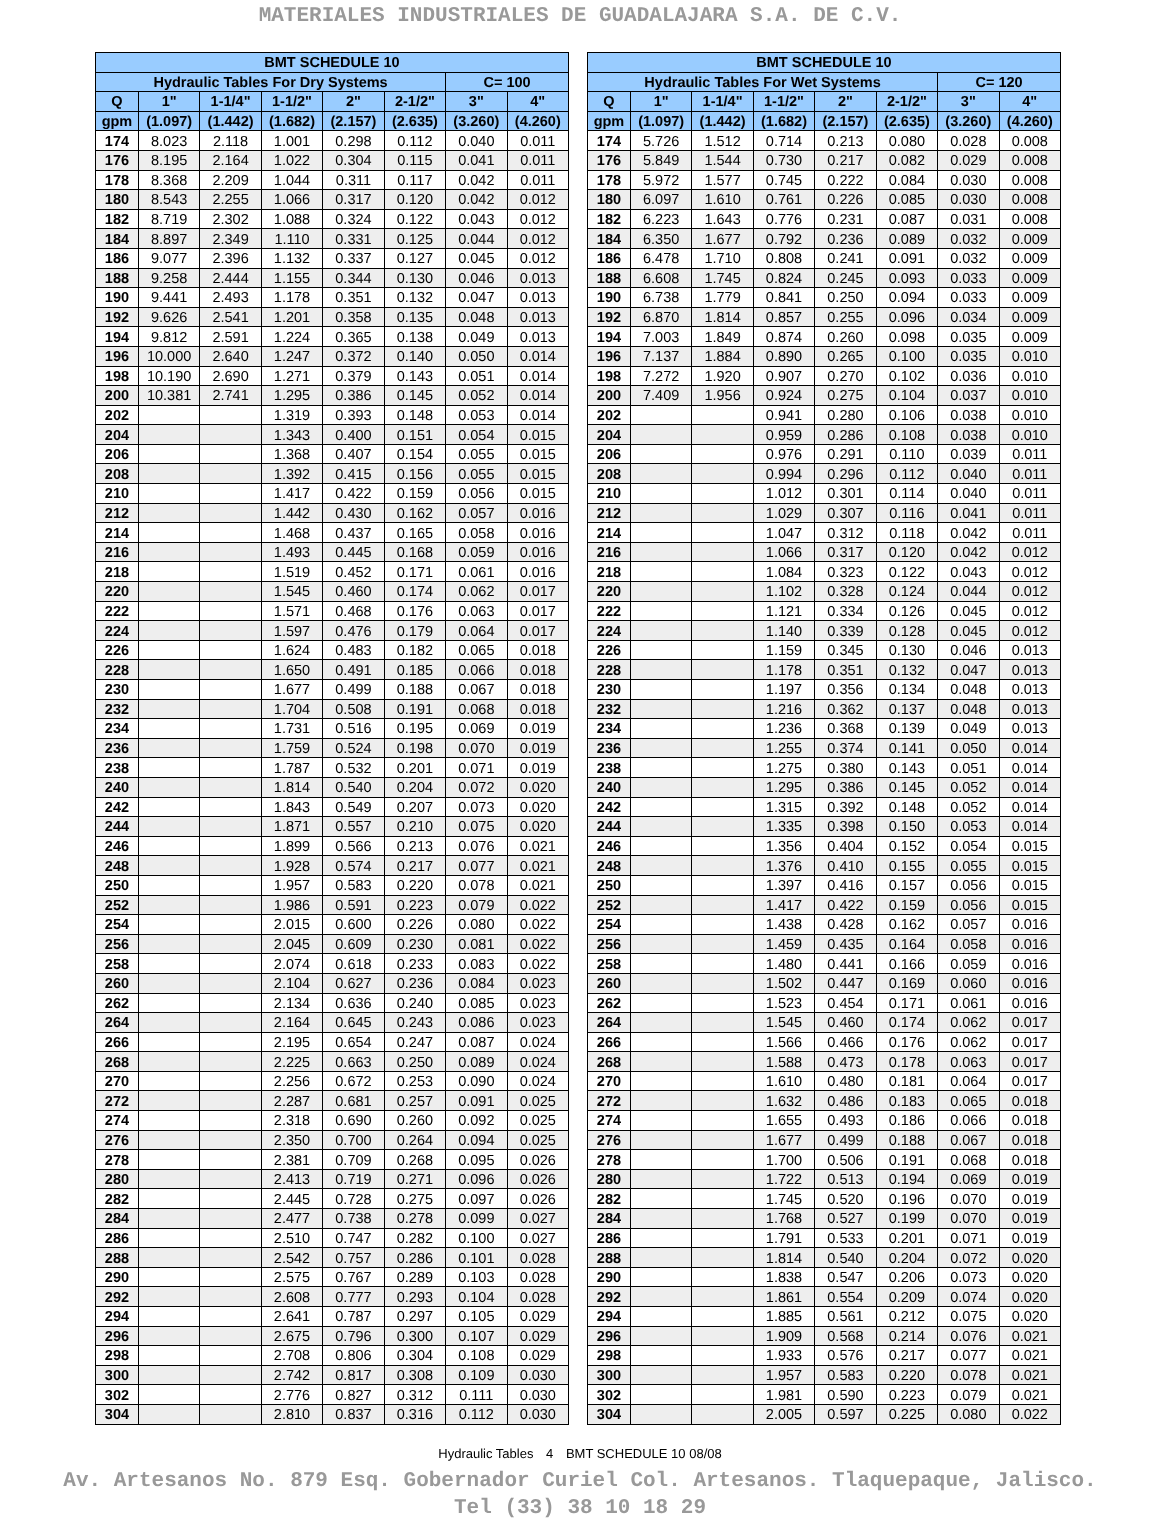MATERIALES INDUSTRIALES DE GUADALAJARA S.A. DE C.V.
| BMT SCHEDULE 10 | | | | | | | |
| --- | --- | --- | --- | --- | --- | --- | --- |
| Hydraulic Tables For Dry Systems | | | | | | C= 100 | |
| Q | 1" | 1-1/4" | 1-1/2" | 2" | 2-1/2" | 3" | 4" |
| gpm | (1.097) | (1.442) | (1.682) | (2.157) | (2.635) | (3.260) | (4.260) |
| 174 | 8.023 | 2.118 | 1.001 | 0.298 | 0.112 | 0.040 | 0.011 |
| 176 | 8.195 | 2.164 | 1.022 | 0.304 | 0.115 | 0.041 | 0.011 |
| 178 | 8.368 | 2.209 | 1.044 | 0.311 | 0.117 | 0.042 | 0.011 |
| 180 | 8.543 | 2.255 | 1.066 | 0.317 | 0.120 | 0.042 | 0.012 |
| 182 | 8.719 | 2.302 | 1.088 | 0.324 | 0.122 | 0.043 | 0.012 |
| 184 | 8.897 | 2.349 | 1.110 | 0.331 | 0.125 | 0.044 | 0.012 |
| 186 | 9.077 | 2.396 | 1.132 | 0.337 | 0.127 | 0.045 | 0.012 |
| 188 | 9.258 | 2.444 | 1.155 | 0.344 | 0.130 | 0.046 | 0.013 |
| 190 | 9.441 | 2.493 | 1.178 | 0.351 | 0.132 | 0.047 | 0.013 |
| 192 | 9.626 | 2.541 | 1.201 | 0.358 | 0.135 | 0.048 | 0.013 |
| 194 | 9.812 | 2.591 | 1.224 | 0.365 | 0.138 | 0.049 | 0.013 |
| 196 | 10.000 | 2.640 | 1.247 | 0.372 | 0.140 | 0.050 | 0.014 |
| 198 | 10.190 | 2.690 | 1.271 | 0.379 | 0.143 | 0.051 | 0.014 |
| 200 | 10.381 | 2.741 | 1.295 | 0.386 | 0.145 | 0.052 | 0.014 |
| 202 | | | 1.319 | 0.393 | 0.148 | 0.053 | 0.014 |
| 204 | | | 1.343 | 0.400 | 0.151 | 0.054 | 0.015 |
| 206 | | | 1.368 | 0.407 | 0.154 | 0.055 | 0.015 |
| 208 | | | 1.392 | 0.415 | 0.156 | 0.055 | 0.015 |
| 210 | | | 1.417 | 0.422 | 0.159 | 0.056 | 0.015 |
| 212 | | | 1.442 | 0.430 | 0.162 | 0.057 | 0.016 |
| 214 | | | 1.468 | 0.437 | 0.165 | 0.058 | 0.016 |
| 216 | | | 1.493 | 0.445 | 0.168 | 0.059 | 0.016 |
| 218 | | | 1.519 | 0.452 | 0.171 | 0.061 | 0.016 |
| 220 | | | 1.545 | 0.460 | 0.174 | 0.062 | 0.017 |
| 222 | | | 1.571 | 0.468 | 0.176 | 0.063 | 0.017 |
| 224 | | | 1.597 | 0.476 | 0.179 | 0.064 | 0.017 |
| 226 | | | 1.624 | 0.483 | 0.182 | 0.065 | 0.018 |
| 228 | | | 1.650 | 0.491 | 0.185 | 0.066 | 0.018 |
| 230 | | | 1.677 | 0.499 | 0.188 | 0.067 | 0.018 |
| 232 | | | 1.704 | 0.508 | 0.191 | 0.068 | 0.018 |
| 234 | | | 1.731 | 0.516 | 0.195 | 0.069 | 0.019 |
| 236 | | | 1.759 | 0.524 | 0.198 | 0.070 | 0.019 |
| 238 | | | 1.787 | 0.532 | 0.201 | 0.071 | 0.019 |
| 240 | | | 1.814 | 0.540 | 0.204 | 0.072 | 0.020 |
| 242 | | | 1.843 | 0.549 | 0.207 | 0.073 | 0.020 |
| 244 | | | 1.871 | 0.557 | 0.210 | 0.075 | 0.020 |
| 246 | | | 1.899 | 0.566 | 0.213 | 0.076 | 0.021 |
| 248 | | | 1.928 | 0.574 | 0.217 | 0.077 | 0.021 |
| 250 | | | 1.957 | 0.583 | 0.220 | 0.078 | 0.021 |
| 252 | | | 1.986 | 0.591 | 0.223 | 0.079 | 0.022 |
| 254 | | | 2.015 | 0.600 | 0.226 | 0.080 | 0.022 |
| 256 | | | 2.045 | 0.609 | 0.230 | 0.081 | 0.022 |
| 258 | | | 2.074 | 0.618 | 0.233 | 0.083 | 0.022 |
| 260 | | | 2.104 | 0.627 | 0.236 | 0.084 | 0.023 |
| 262 | | | 2.134 | 0.636 | 0.240 | 0.085 | 0.023 |
| 264 | | | 2.164 | 0.645 | 0.243 | 0.086 | 0.023 |
| 266 | | | 2.195 | 0.654 | 0.247 | 0.087 | 0.024 |
| 268 | | | 2.225 | 0.663 | 0.250 | 0.089 | 0.024 |
| 270 | | | 2.256 | 0.672 | 0.253 | 0.090 | 0.024 |
| 272 | | | 2.287 | 0.681 | 0.257 | 0.091 | 0.025 |
| 274 | | | 2.318 | 0.690 | 0.260 | 0.092 | 0.025 |
| 276 | | | 2.350 | 0.700 | 0.264 | 0.094 | 0.025 |
| 278 | | | 2.381 | 0.709 | 0.268 | 0.095 | 0.026 |
| 280 | | | 2.413 | 0.719 | 0.271 | 0.096 | 0.026 |
| 282 | | | 2.445 | 0.728 | 0.275 | 0.097 | 0.026 |
| 284 | | | 2.477 | 0.738 | 0.278 | 0.099 | 0.027 |
| 286 | | | 2.510 | 0.747 | 0.282 | 0.100 | 0.027 |
| 288 | | | 2.542 | 0.757 | 0.286 | 0.101 | 0.028 |
| 290 | | | 2.575 | 0.767 | 0.289 | 0.103 | 0.028 |
| 292 | | | 2.608 | 0.777 | 0.293 | 0.104 | 0.028 |
| 294 | | | 2.641 | 0.787 | 0.297 | 0.105 | 0.029 |
| 296 | | | 2.675 | 0.796 | 0.300 | 0.107 | 0.029 |
| 298 | | | 2.708 | 0.806 | 0.304 | 0.108 | 0.029 |
| 300 | | | 2.742 | 0.817 | 0.308 | 0.109 | 0.030 |
| 302 | | | 2.776 | 0.827 | 0.312 | 0.111 | 0.030 |
| 304 | | | 2.810 | 0.837 | 0.316 | 0.112 | 0.030 |
| BMT SCHEDULE 10 | | | | | | | |
| --- | --- | --- | --- | --- | --- | --- | --- |
| Hydraulic Tables For Wet Systems | | | | | | C= 120 | |
| Q | 1" | 1-1/4" | 1-1/2" | 2" | 2-1/2" | 3" | 4" |
| gpm | (1.097) | (1.442) | (1.682) | (2.157) | (2.635) | (3.260) | (4.260) |
| 174 | 5.726 | 1.512 | 0.714 | 0.213 | 0.080 | 0.028 | 0.008 |
| 176 | 5.849 | 1.544 | 0.730 | 0.217 | 0.082 | 0.029 | 0.008 |
| 178 | 5.972 | 1.577 | 0.745 | 0.222 | 0.084 | 0.030 | 0.008 |
| 180 | 6.097 | 1.610 | 0.761 | 0.226 | 0.085 | 0.030 | 0.008 |
| 182 | 6.223 | 1.643 | 0.776 | 0.231 | 0.087 | 0.031 | 0.008 |
| 184 | 6.350 | 1.677 | 0.792 | 0.236 | 0.089 | 0.032 | 0.009 |
| 186 | 6.478 | 1.710 | 0.808 | 0.241 | 0.091 | 0.032 | 0.009 |
| 188 | 6.608 | 1.745 | 0.824 | 0.245 | 0.093 | 0.033 | 0.009 |
| 190 | 6.738 | 1.779 | 0.841 | 0.250 | 0.094 | 0.033 | 0.009 |
| 192 | 6.870 | 1.814 | 0.857 | 0.255 | 0.096 | 0.034 | 0.009 |
| 194 | 7.003 | 1.849 | 0.874 | 0.260 | 0.098 | 0.035 | 0.009 |
| 196 | 7.137 | 1.884 | 0.890 | 0.265 | 0.100 | 0.035 | 0.010 |
| 198 | 7.272 | 1.920 | 0.907 | 0.270 | 0.102 | 0.036 | 0.010 |
| 200 | 7.409 | 1.956 | 0.924 | 0.275 | 0.104 | 0.037 | 0.010 |
| 202 | | | 0.941 | 0.280 | 0.106 | 0.038 | 0.010 |
| 204 | | | 0.959 | 0.286 | 0.108 | 0.038 | 0.010 |
| 206 | | | 0.976 | 0.291 | 0.110 | 0.039 | 0.011 |
| 208 | | | 0.994 | 0.296 | 0.112 | 0.040 | 0.011 |
| 210 | | | 1.012 | 0.301 | 0.114 | 0.040 | 0.011 |
| 212 | | | 1.029 | 0.307 | 0.116 | 0.041 | 0.011 |
| 214 | | | 1.047 | 0.312 | 0.118 | 0.042 | 0.011 |
| 216 | | | 1.066 | 0.317 | 0.120 | 0.042 | 0.012 |
| 218 | | | 1.084 | 0.323 | 0.122 | 0.043 | 0.012 |
| 220 | | | 1.102 | 0.328 | 0.124 | 0.044 | 0.012 |
| 222 | | | 1.121 | 0.334 | 0.126 | 0.045 | 0.012 |
| 224 | | | 1.140 | 0.339 | 0.128 | 0.045 | 0.012 |
| 226 | | | 1.159 | 0.345 | 0.130 | 0.046 | 0.013 |
| 228 | | | 1.178 | 0.351 | 0.132 | 0.047 | 0.013 |
| 230 | | | 1.197 | 0.356 | 0.134 | 0.048 | 0.013 |
| 232 | | | 1.216 | 0.362 | 0.137 | 0.048 | 0.013 |
| 234 | | | 1.236 | 0.368 | 0.139 | 0.049 | 0.013 |
| 236 | | | 1.255 | 0.374 | 0.141 | 0.050 | 0.014 |
| 238 | | | 1.275 | 0.380 | 0.143 | 0.051 | 0.014 |
| 240 | | | 1.295 | 0.386 | 0.145 | 0.052 | 0.014 |
| 242 | | | 1.315 | 0.392 | 0.148 | 0.052 | 0.014 |
| 244 | | | 1.335 | 0.398 | 0.150 | 0.053 | 0.014 |
| 246 | | | 1.356 | 0.404 | 0.152 | 0.054 | 0.015 |
| 248 | | | 1.376 | 0.410 | 0.155 | 0.055 | 0.015 |
| 250 | | | 1.397 | 0.416 | 0.157 | 0.056 | 0.015 |
| 252 | | | 1.417 | 0.422 | 0.159 | 0.056 | 0.015 |
| 254 | | | 1.438 | 0.428 | 0.162 | 0.057 | 0.016 |
| 256 | | | 1.459 | 0.435 | 0.164 | 0.058 | 0.016 |
| 258 | | | 1.480 | 0.441 | 0.166 | 0.059 | 0.016 |
| 260 | | | 1.502 | 0.447 | 0.169 | 0.060 | 0.016 |
| 262 | | | 1.523 | 0.454 | 0.171 | 0.061 | 0.016 |
| 264 | | | 1.545 | 0.460 | 0.174 | 0.062 | 0.017 |
| 266 | | | 1.566 | 0.466 | 0.176 | 0.062 | 0.017 |
| 268 | | | 1.588 | 0.473 | 0.178 | 0.063 | 0.017 |
| 270 | | | 1.610 | 0.480 | 0.181 | 0.064 | 0.017 |
| 272 | | | 1.632 | 0.486 | 0.183 | 0.065 | 0.018 |
| 274 | | | 1.655 | 0.493 | 0.186 | 0.066 | 0.018 |
| 276 | | | 1.677 | 0.499 | 0.188 | 0.067 | 0.018 |
| 278 | | | 1.700 | 0.506 | 0.191 | 0.068 | 0.018 |
| 280 | | | 1.722 | 0.513 | 0.194 | 0.069 | 0.019 |
| 282 | | | 1.745 | 0.520 | 0.196 | 0.070 | 0.019 |
| 284 | | | 1.768 | 0.527 | 0.199 | 0.070 | 0.019 |
| 286 | | | 1.791 | 0.533 | 0.201 | 0.071 | 0.019 |
| 288 | | | 1.814 | 0.540 | 0.204 | 0.072 | 0.020 |
| 290 | | | 1.838 | 0.547 | 0.206 | 0.073 | 0.020 |
| 292 | | | 1.861 | 0.554 | 0.209 | 0.074 | 0.020 |
| 294 | | | 1.885 | 0.561 | 0.212 | 0.075 | 0.020 |
| 296 | | | 1.909 | 0.568 | 0.214 | 0.076 | 0.021 |
| 298 | | | 1.933 | 0.576 | 0.217 | 0.077 | 0.021 |
| 300 | | | 1.957 | 0.583 | 0.220 | 0.078 | 0.021 |
| 302 | | | 1.981 | 0.590 | 0.223 | 0.079 | 0.021 |
| 304 | | | 2.005 | 0.597 | 0.225 | 0.080 | 0.022 |
Hydraulic Tables 4 BMT SCHEDULE 10 08/08
Av. Artesanos No. 879 Esq. Gobernador Curiel Col. Artesanos. Tlaquepaque, Jalisco.
Tel (33) 38 10 18 29